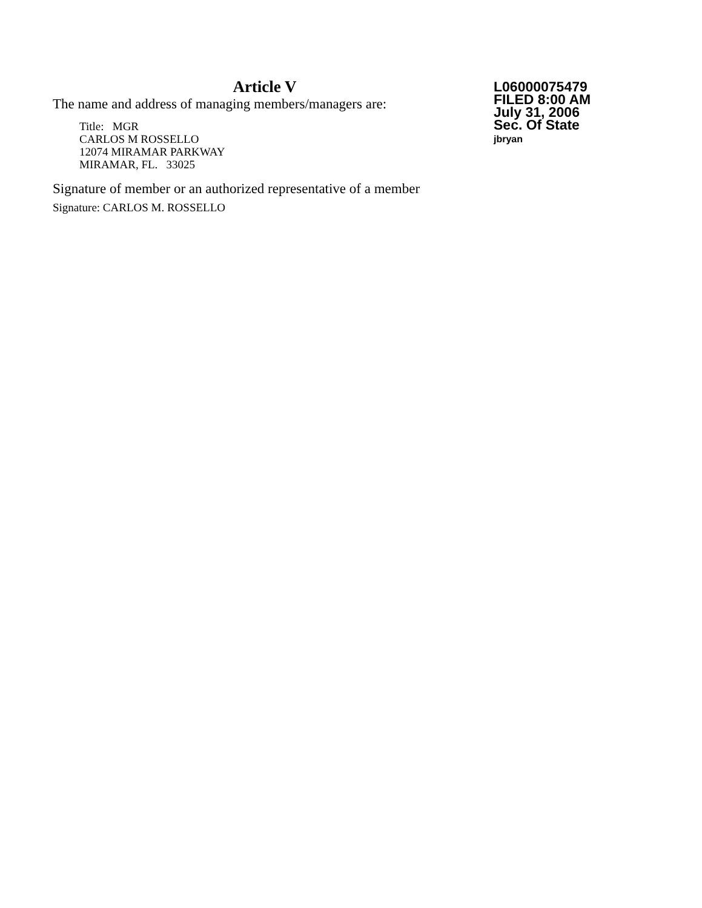Article V
The name and address of managing members/managers are:
Title: MGR
CARLOS M ROSSELLO
12074 MIRAMAR PARKWAY
MIRAMAR, FL. 33025
Signature of member or an authorized representative of a member
Signature: CARLOS M. ROSSELLO
L06000075479
FILED 8:00 AM
July 31, 2006
Sec. Of State
jbryan